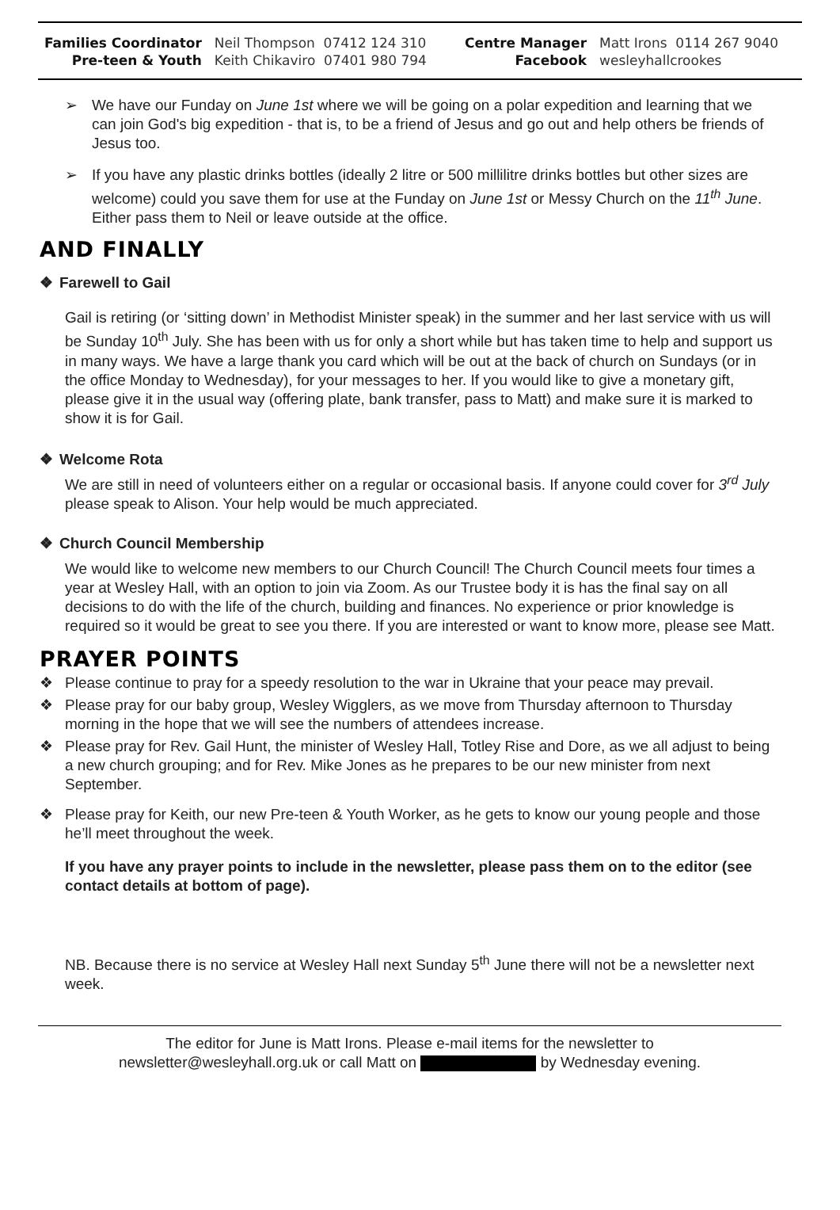| Families Coordinator | Neil Thompson 07412 124 310 | Centre Manager | Matt Irons 0114 267 9040 |
| Pre-teen & Youth | Keith Chikaviro 07401 980 794 | Facebook | wesleyhallcrookes |
➢ We have our Funday on June 1st where we will be going on a polar expedition and learning that we can join God's big expedition - that is, to be a friend of Jesus and go out and help others be friends of Jesus too.
➢ If you have any plastic drinks bottles (ideally 2 litre or 500 millilitre drinks bottles but other sizes are welcome) could you save them for use at the Funday on June 1st or Messy Church on the 11<sup>th</sup> June. Either pass them to Neil or leave outside at the office.
AND FINALLY
❖ Farewell to Gail
Gail is retiring (or ‘sitting down’ in Methodist Minister speak) in the summer and her last service with us will be Sunday 10<sup>th</sup> July. She has been with us for only a short while but has taken time to help and support us in many ways. We have a large thank you card which will be out at the back of church on Sundays (or in the office Monday to Wednesday), for your messages to her. If you would like to give a monetary gift, please give it in the usual way (offering plate, bank transfer, pass to Matt) and make sure it is marked to show it is for Gail.
❖ Welcome Rota
We are still in need of volunteers either on a regular or occasional basis. If anyone could cover for 3<sup>rd</sup> July please speak to Alison. Your help would be much appreciated.
❖ Church Council Membership
We would like to welcome new members to our Church Council! The Church Council meets four times a year at Wesley Hall, with an option to join via Zoom. As our Trustee body it is has the final say on all decisions to do with the life of the church, building and finances. No experience or prior knowledge is required so it would be great to see you there. If you are interested or want to know more, please see Matt.
PRAYER POINTS
❖ Please continue to pray for a speedy resolution to the war in Ukraine that your peace may prevail.
❖ Please pray for our baby group, Wesley Wigglers, as we move from Thursday afternoon to Thursday morning in the hope that we will see the numbers of attendees increase.
❖ Please pray for Rev. Gail Hunt, the minister of Wesley Hall, Totley Rise and Dore, as we all adjust to being a new church grouping; and for Rev. Mike Jones as he prepares to be our new minister from next September.
❖ Please pray for Keith, our new Pre-teen & Youth Worker, as he gets to know our young people and those he’ll meet throughout the week.
If you have any prayer points to include in the newsletter, please pass them on to the editor (see contact details at bottom of page).
NB. Because there is no service at Wesley Hall next Sunday 5<sup>th</sup> June there will not be a newsletter next week.
The editor for June is Matt Irons. Please e-mail items for the newsletter to
newsletter@wesleyhall.org.uk or call Matt on by Wednesday evening.